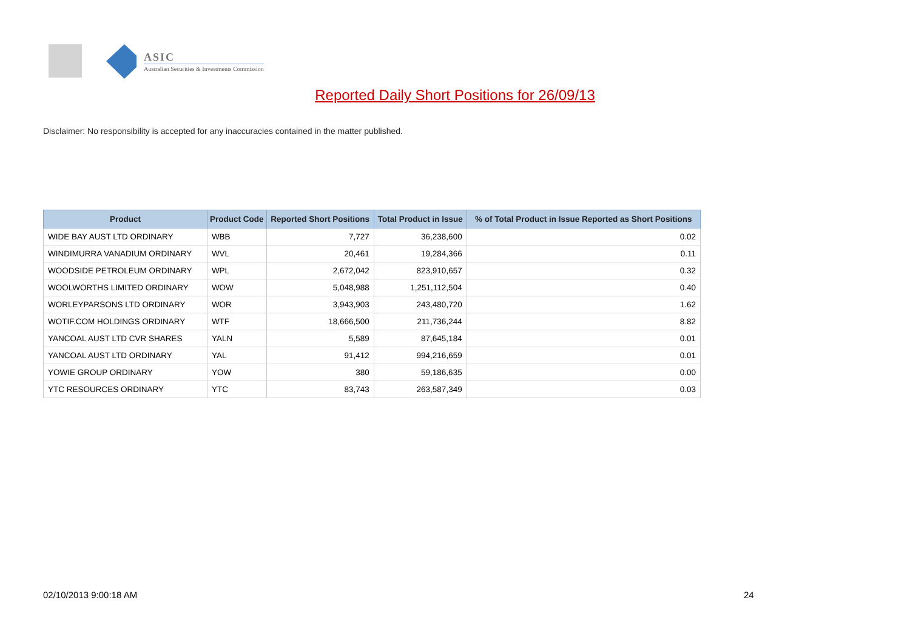ASIC
Australian Securities & Investments Commission
Reported Daily Short Positions for 26/09/13
Disclaimer: No responsibility is accepted for any inaccuracies contained in the matter published.
| Product | Product Code | Reported Short Positions | Total Product in Issue | % of Total Product in Issue Reported as Short Positions |
| --- | --- | --- | --- | --- |
| WIDE BAY AUST LTD ORDINARY | WBB | 7,727 | 36,238,600 | 0.02 |
| WINDIMURRA VANADIUM ORDINARY | WVL | 20,461 | 19,284,366 | 0.11 |
| WOODSIDE PETROLEUM ORDINARY | WPL | 2,672,042 | 823,910,657 | 0.32 |
| WOOLWORTHS LIMITED ORDINARY | WOW | 5,048,988 | 1,251,112,504 | 0.40 |
| WORLEYPARSONS LTD ORDINARY | WOR | 3,943,903 | 243,480,720 | 1.62 |
| WOTIF.COM HOLDINGS ORDINARY | WTF | 18,666,500 | 211,736,244 | 8.82 |
| YANCOAL AUST LTD CVR SHARES | YALN | 5,589 | 87,645,184 | 0.01 |
| YANCOAL AUST LTD ORDINARY | YAL | 91,412 | 994,216,659 | 0.01 |
| YOWIE GROUP ORDINARY | YOW | 380 | 59,186,635 | 0.00 |
| YTC RESOURCES ORDINARY | YTC | 83,743 | 263,587,349 | 0.03 |
02/10/2013 9:00:18 AM 24